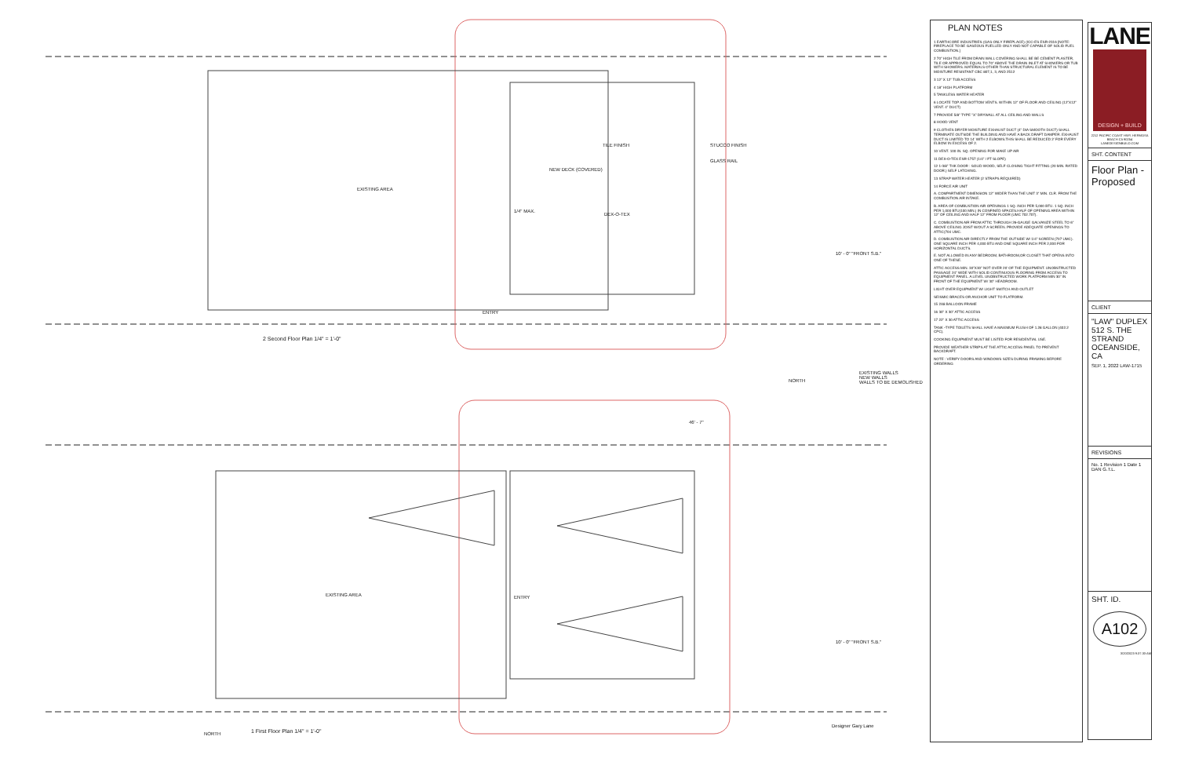EXISTING AREA
TILE FINISH STUCCO FINISH
GLASS RAIL
NEW DECK (COVERED)
DEX-O-TEX
1/4" MAX.
ENTRY
10' - 0" "FRONT S.B."
2 Second Floor Plan 1/4" = 1'-0"
NORTH
EXISTING WALLS
NEW WALLS
WALLS TO BE DEMOLISHED
46' - 7"
EXISTING AREA ENTRY
10' - 0" "FRONT S.B."
NORTH
1 First Floor Plan 1/4" = 1'-0"
Designer Gary Lane
PLAN NOTES
1 EARTHCORE INDUSTRIES (GAS ONLY FIREPLACE) (ICC-ES ESR-2316 [NOTE: FIREPLACE TO BE GASEOUS FUELLED ONLY AND NOT CAPABLE OF SOLID FUEL COMBUSTION.]
2 70" HIGH TILE FROM DRAIN WALL COVERING SHALL BE BE CEMENT PLASTER, TILE OR APPROVED EQUAL TO 70" ABOVE THE DRAIN INLET AT SHOWERS OR TUB WITH SHOWERS. MATERIALS OTHER THAN STRUCTURAL ELEMENT IS TO BE MOISTURE RESISTANT CBC 807,1, 3, AND 2512
3 12" X 12" TUB ACCESS
4 18" HIGH PLATFORM
5 TANKLESS WATER HEATER
6 LOCATE TOP AND BOTTOM VENTS. WITHIN 12" OF FLOOR AND CEILING (12"X12" VENT. 4" DUCT)
7 PROVIDE 5/8" TYPE "X" DRYWALL AT ALL CEILING AND WALLS
8 HOOD VENT
9 CLOTHES DRYER MOISTURE EXHAUST DUCT (4" DIA SMOOTH DUCT) SHALL TERMINATE OUTSIDE THE BUILDING AND HAVE A BACK DRAFT DAMPER. EXHAUST DUCT IS LIMITED TO 14' WITH 2 ELBOWS.THIS SHALL BE REDUCED 2' FOR EVERY ELBOW IN EXCESS OF 2.
10 VENT. 100 IN. SQ. OPENING FOR MAKE UP AIR
11 DEX-O-TEX ESR-1757 (1/4" / FT SLOPE)
12 1-3/8" THK DOOR : SOLID WOOD, SELF CLOSING TIGHT FITTING (20 MIN. RATED DOOR.) SELF LATCHING.
13 STRAP WATER HEATER (2 STRAPS REQUIRED)
14 FORCE AIR UNIT
A. COMPARTMENT DIMENSION 12" WIDER THAN THE UNIT 3" MIN. CLR. FROM THE COMBUSTION AIR INTAKE.
B. AREA OF COMBUSTION AIR OPENINGS 1 SQ. INCH PER 5,000 BTU. 1 SQ. INCH PER 1,000 BTU(100 MIN.) IN CONFINED SPACES.HALF OF OPENING AREA WITHIN 12" OF CEILING AND HALF 12" FROM FLOOR (UMC 702.707).
C. COMBUSTION AIR FROM ATTIC THROUGH 26-GAUGE GALVANIZE STEEL TO 6" ABOVE CEILING JOIST W/OUT A SCREEN. PROVIDE ADEQUATE OPENINGS TO ATTIC(704 UMC.
D. COMBUSTION AIR DIRECTLY FROM THE OUTSIDE W/ 1/4" SCREEN (707 UMC). ONE SQUARE INCH PER 4,000 BTU AND ONE SQUARE INCH PER 2,000 FOR HORIZONTAL DUCTS.
E. NOT ALLOWED IN ANY BEDROOM, BATHROOM,OR CLOSET THAT OPENS INTO ONE OF THESE.
ATTIC ACCESS MIN. 30"X30" NOT OVER 20' OF THE EQUIPMENT. UNOBSTRUCTED PASSAGE 24" WIDE WITH SOLID CONTINUOUS FLOORING FROM ACCESS TO EQUIPMENT PANEL. A LEVEL UNOBSTRUCTED WORK PLATFORM MIN 30" IN FRONT OF THE EQUIPMENT W/ 30" HEADROOM.
LIGHT OVER EQUIPMENT W/ LIGHT SWITCH AND OUTLET
SEISMIC BRACES OR ANCHOR UNIT TO FLATFORM.
15 2X8 BALLOON FRAME
16 30" X 30" ATTIC ACCESS
17 22" X 30 ATTIC ACCESS
TANK -TYPE TOILETS SHALL HAVE A MAXIMUM FLUSH OF 1.28 GALLON (402.2 CPC).
COOKING EQUIPMENT MUST BE LISTED FOR RESIDENTIAL USE.
PROVIDE WEATHER STRIPS AT THE ATTIC ACCESS PANEL TO PREVENT BACKDRAFT.
NOTE : VERIFY DOORS AND WINDOWS SIZES DURING FRAMING BEFORE ORDERING
LANE
DESIGN + BUILD
2212 PACIFIC COAST HWY. HERMOSA BEACH CA 90254
LANEDESIGNBUILD.COM
SHT. CONTENT
Floor Plan - Proposed
CLIENT
"LAW" DUPLEX
512 S. THE STRAND
OCEANSIDE, CA
SEP. 1, 2022 LAW-1715
REVISIONS
No. 1 Revision 1 Date 1
DAN G.T.L.
SHT. ID.
A102
3/20/2023 9:37:33 AM